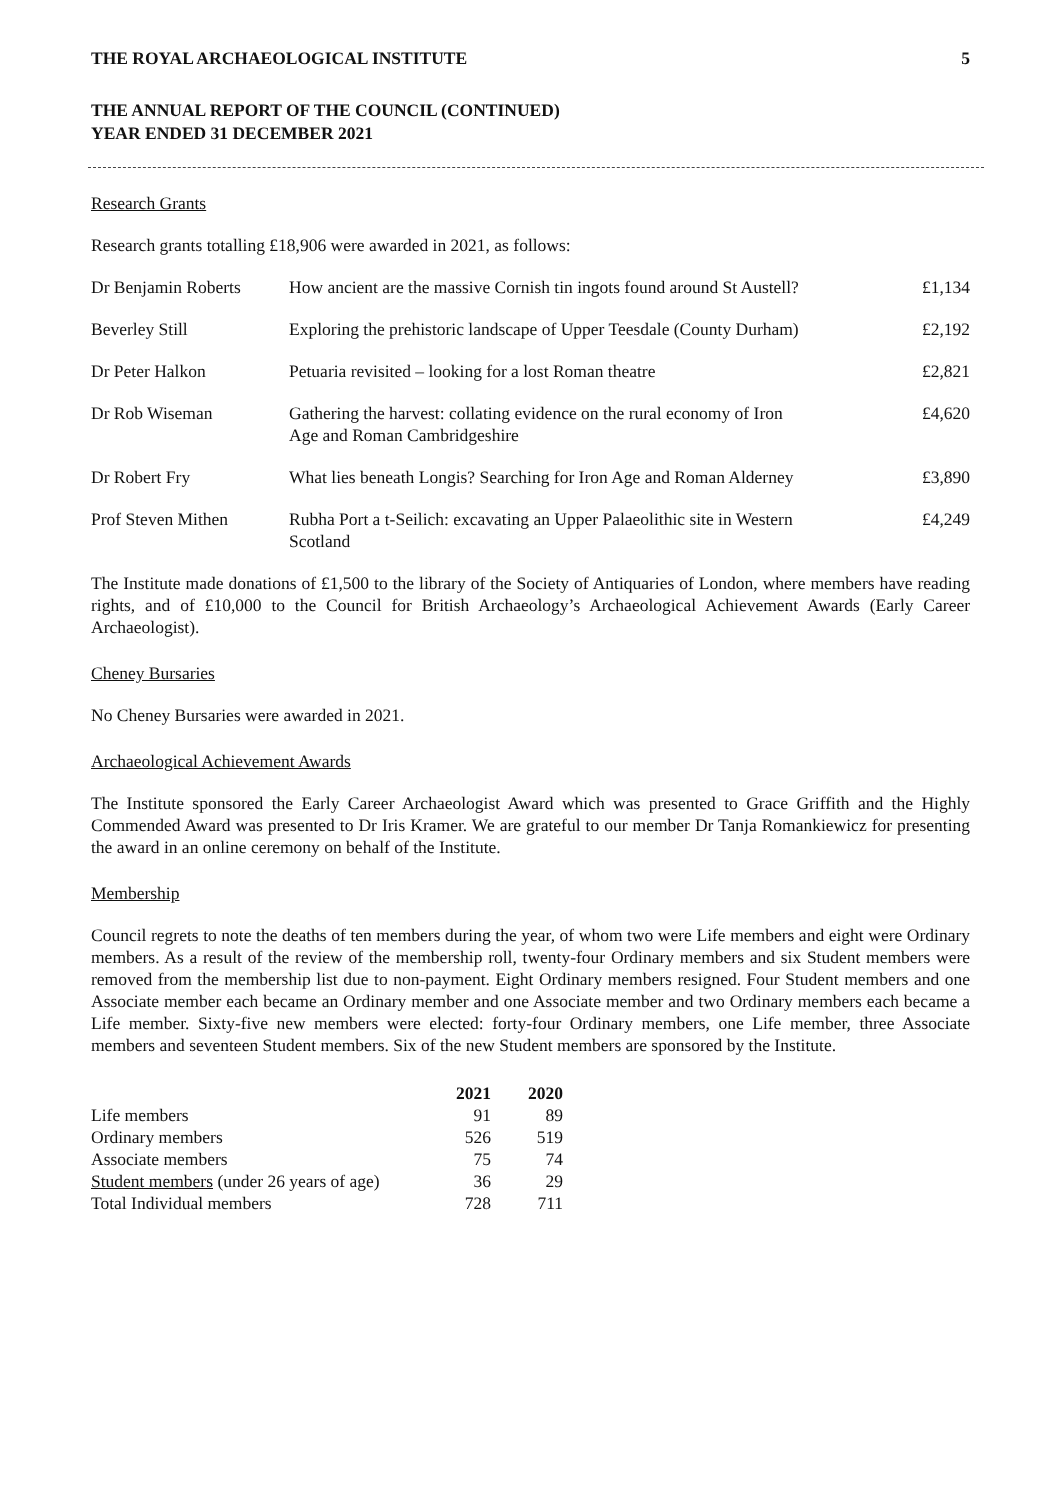THE ROYAL ARCHAEOLOGICAL INSTITUTE 5
THE ANNUAL REPORT OF THE COUNCIL (CONTINUED)
YEAR ENDED 31 DECEMBER 2021
Research Grants
Research grants totalling £18,906 were awarded in 2021, as follows:
| Dr Benjamin Roberts | How ancient are the massive Cornish tin ingots found around St Austell? | £1,134 |
| Beverley Still | Exploring the prehistoric landscape of Upper Teesdale (County Durham) | £2,192 |
| Dr Peter Halkon | Petuaria revisited – looking for a lost Roman theatre | £2,821 |
| Dr Rob Wiseman | Gathering the harvest: collating evidence on the rural economy of Iron Age and Roman Cambridgeshire | £4,620 |
| Dr Robert Fry | What lies beneath Longis? Searching for Iron Age and Roman Alderney | £3,890 |
| Prof Steven Mithen | Rubha Port a t-Seilich: excavating an Upper Palaeolithic site in Western Scotland | £4,249 |
The Institute made donations of £1,500 to the library of the Society of Antiquaries of London, where members have reading rights, and of £10,000 to the Council for British Archaeology’s Archaeological Achievement Awards (Early Career Archaeologist).
Cheney Bursaries
No Cheney Bursaries were awarded in 2021.
Archaeological Achievement Awards
The Institute sponsored the Early Career Archaeologist Award which was presented to Grace Griffith and the Highly Commended Award was presented to Dr Iris Kramer. We are grateful to our member Dr Tanja Romankiewicz for presenting the award in an online ceremony on behalf of the Institute.
Membership
Council regrets to note the deaths of ten members during the year, of whom two were Life members and eight were Ordinary members. As a result of the review of the membership roll, twenty-four Ordinary members and six Student members were removed from the membership list due to non-payment. Eight Ordinary members resigned. Four Student members and one Associate member each became an Ordinary member and one Associate member and two Ordinary members each became a Life member. Sixty-five new members were elected: forty-four Ordinary members, one Life member, three Associate members and seventeen Student members. Six of the new Student members are sponsored by the Institute.
| | 2021 | 2020 |
| --- | --- | --- |
| Life members | 91 | 89 |
| Ordinary members | 526 | 519 |
| Associate members | 75 | 74 |
| Student members (under 26 years of age) | 36 | 29 |
| Total Individual members | 728 | 711 |